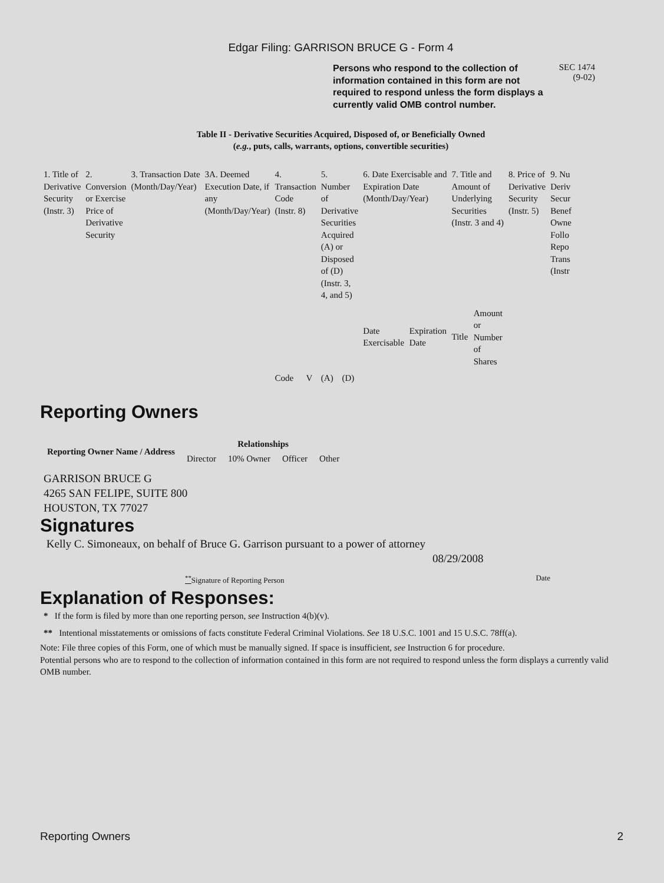Edgar Filing: GARRISON BRUCE G - Form 4
Persons who respond to the collection of information contained in this form are not required to respond unless the form displays a currently valid OMB control number.
SEC 1474
(9-02)
Table II - Derivative Securities Acquired, Disposed of, or Beneficially Owned
(e.g., puts, calls, warrants, options, convertible securities)
| 1. Title of Derivative Security (Instr. 3) | 2. Conversion or Exercise Price of Derivative Security | 3. Transaction Date (Month/Day/Year) | 3A. Deemed Execution Date, if any (Month/Day/Year) | 4. Transaction Code (Instr. 8) | | 5. Number of Derivative Securities Acquired (A) or Disposed of (D) (Instr. 3, 4, and 5) | | 6. Date Exercisable and Expiration Date (Month/Day/Year) | | 7. Title and Amount of Underlying Securities (Instr. 3 and 4) | | 8. Price of Derivative Security (Instr. 5) | 9. Nu Deriv Secur Benef Owne Follo Repo Trans (Instr |
| | | | | Code | V | (A) | (D) | Date Exercisable | Expiration Date | Title | Amount or Number of Shares | | |
Reporting Owners
| Reporting Owner Name / Address | Relationships | | | |
| --- | --- | --- | --- | --- |
| | Director | 10% Owner | Officer | Other |
GARRISON BRUCE G
4265 SAN FELIPE, SUITE 800
HOUSTON, TX 77027
Signatures
Kelly C. Simoneaux, on behalf of Bruce G. Garrison pursuant to a power of attorney
08/29/2008
<sup>**</sup> Signature of Reporting Person Date
Explanation of Responses:
* If the form is filed by more than one reporting person, see Instruction 4(b)(v).
** Intentional misstatements or omissions of facts constitute Federal Criminal Violations. See 18 U.S.C. 1001 and 15 U.S.C. 78ff(a).
Note: File three copies of this Form, one of which must be manually signed. If space is insufficient, see Instruction 6 for procedure.
Potential persons who are to respond to the collection of information contained in this form are not required to respond unless the form displays a currently valid OMB number.
Reporting Owners 2